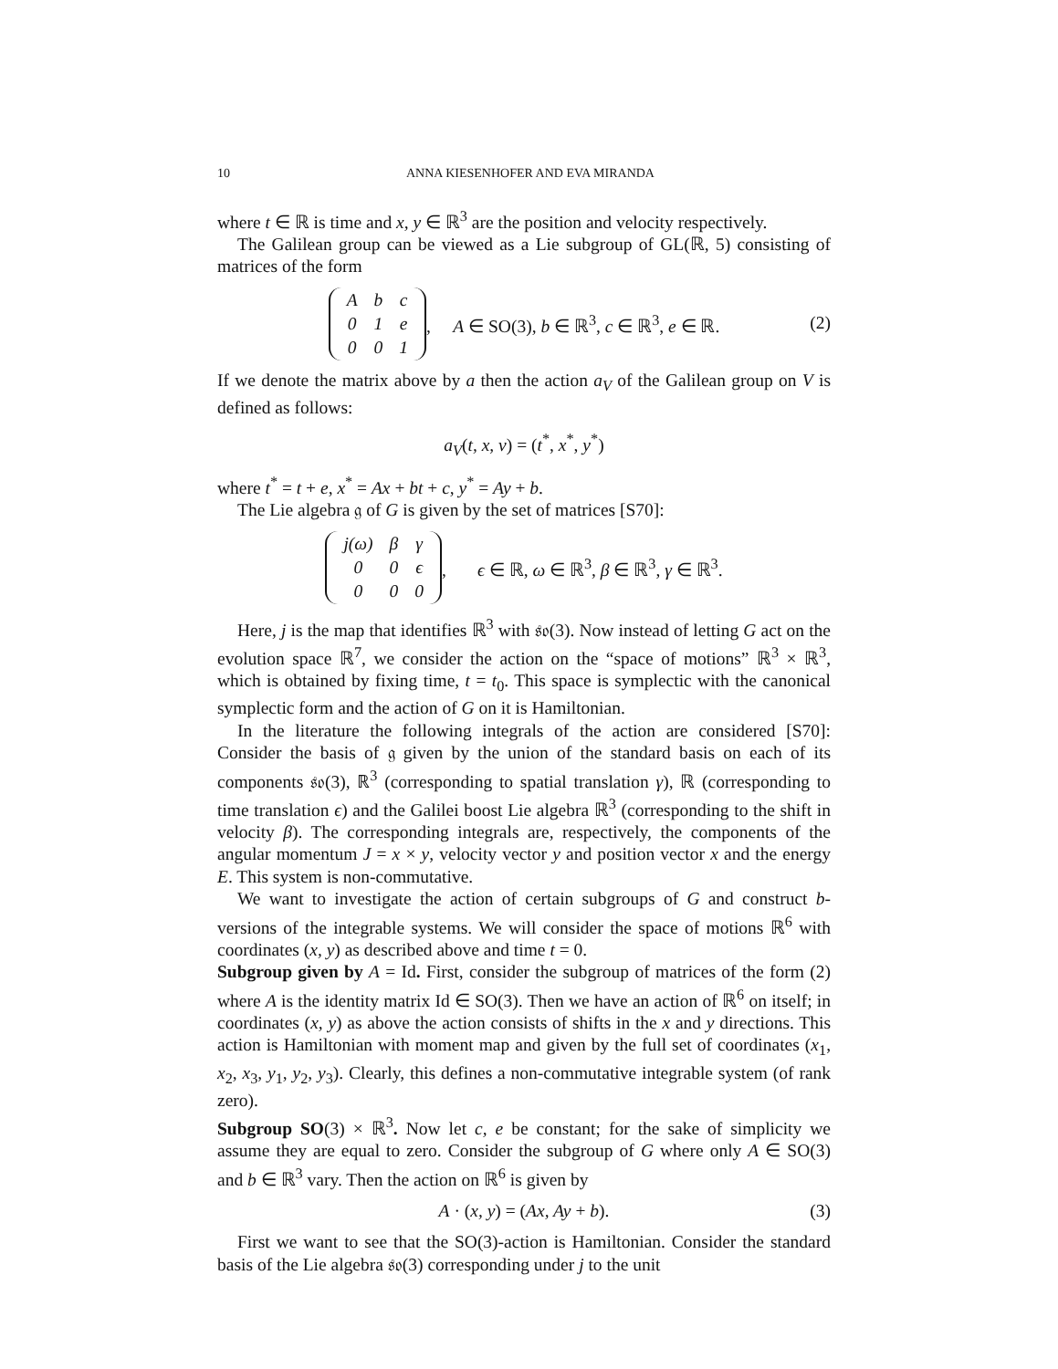10 ANNA KIESENHOFER AND EVA MIRANDA
where t ∈ ℝ is time and x, y ∈ ℝ<sup>3</sup> are the position and velocity respectively.
The Galilean group can be viewed as a Lie subgroup of GL(ℝ, 5) consisting of matrices of the form
| A | b | c |
| 0 | 1 | e |
| 0 | 0 | 1 |
, A ∈ SO(3), b ∈ ℝ<sup>3</sup>, c ∈ ℝ<sup>3</sup>, e ∈ ℝ. (2)
If we denote the matrix above by a then the action a<sub>V</sub> of the Galilean group on V is defined as follows:
a<sub>V</sub>(t, x, v) = (t<sup>*</sup>, x<sup>*</sup>, y<sup>*</sup>)
where t<sup>*</sup> = t + e, x<sup>*</sup> = Ax + bt + c, y<sup>*</sup> = Ay + b.
The Lie algebra 𝔤 of G is given by the set of matrices [S70]:
| j(ω) | β | γ |
| 0 | 0 | ϵ |
| 0 | 0 | 0 |
, ϵ ∈ ℝ, ω ∈ ℝ<sup>3</sup>, β ∈ ℝ<sup>3</sup>, γ ∈ ℝ<sup>3</sup>.
Here, j is the map that identifies ℝ<sup>3</sup> with 𝔰𝔬(3). Now instead of letting G act on the evolution space ℝ<sup>7</sup>, we consider the action on the “space of motions” ℝ<sup>3</sup> × ℝ<sup>3</sup>, which is obtained by fixing time, t = t<sub>0</sub>. This space is symplectic with the canonical symplectic form and the action of G on it is Hamiltonian.
In the literature the following integrals of the action are considered [S70]: Consider the basis of 𝔤 given by the union of the standard basis on each of its components 𝔰𝔬(3), ℝ<sup>3</sup> (corresponding to spatial translation γ), ℝ (corresponding to time translation ϵ) and the Galilei boost Lie algebra ℝ<sup>3</sup> (corresponding to the shift in velocity β). The corresponding integrals are, respectively, the components of the angular momentum J = x × y, velocity vector y and position vector x and the energy E. This system is non-commutative.
We want to investigate the action of certain subgroups of G and construct b-versions of the integrable systems. We will consider the space of motions ℝ<sup>6</sup> with coordinates (x, y) as described above and time t = 0.
Subgroup given by A = Id. First, consider the subgroup of matrices of the form (2) where A is the identity matrix Id ∈ SO(3). Then we have an action of ℝ<sup>6</sup> on itself; in coordinates (x, y) as above the action consists of shifts in the x and y directions. This action is Hamiltonian with moment map and given by the full set of coordinates (x<sub>1</sub>, x<sub>2</sub>, x<sub>3</sub>, y<sub>1</sub>, y<sub>2</sub>, y<sub>3</sub>). Clearly, this defines a non-commutative integrable system (of rank zero).
Subgroup SO(3) × ℝ<sup>3</sup>. Now let c, e be constant; for the sake of simplicity we assume they are equal to zero. Consider the subgroup of G where only A ∈ SO(3) and b ∈ ℝ<sup>3</sup> vary. Then the action on ℝ<sup>6</sup> is given by
A · (x, y) = (Ax, Ay + b). (3)
First we want to see that the SO(3)-action is Hamiltonian. Consider the standard basis of the Lie algebra 𝔰𝔬(3) corresponding under j to the unit